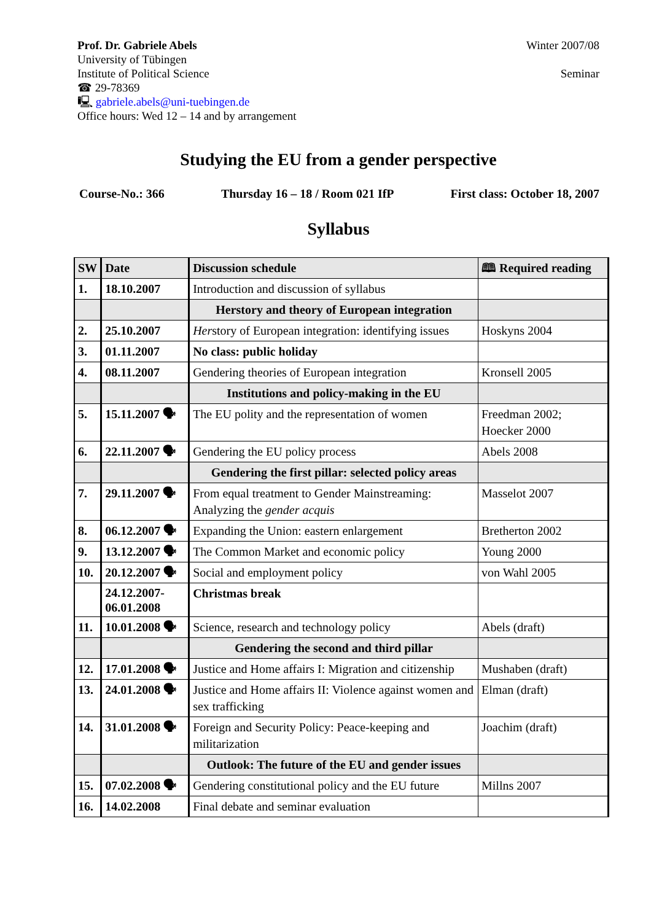Prof. Dr. Gabriele Abels
University of Tübingen
Institute of Political Science
☎ 29-78369
🖳 gabriele.abels@uni-tuebingen.de
Office hours: Wed 12 – 14 and by arrangement
Winter 2007/08
Seminar
Studying the EU from a gender perspective
Course-No.: 366 Thursday 16 – 18 / Room 021 IfP First class: October 18, 2007
Syllabus
| SW | Date | Discussion schedule | 🕮 Required reading |
| --- | --- | --- | --- |
| 1. | 18.10.2007 | Introduction and discussion of syllabus | |
| | | Herstory and theory of European integration | |
| 2. | 25.10.2007 | Her story of European integration: identifying issues | Hoskyns 2004 |
| 3. | 01.11.2007 | No class: public holiday | |
| 4. | 08.11.2007 | Gendering theories of European integration | Kronsell 2005 |
| | | Institutions and policy-making in the EU | |
| 5. | 15.11.2007 🗣 | The EU polity and the representation of women | Freedman 2002; Hoecker 2000 |
| 6. | 22.11.2007 🗣 | Gendering the EU policy process | Abels 2008 |
| | | Gendering the first pillar: selected policy areas | |
| 7. | 29.11.2007 🗣 | From equal treatment to Gender Mainstreaming: Analyzing the gender acquis | Masselot 2007 |
| 8. | 06.12.2007 🗣 | Expanding the Union: eastern enlargement | Bretherton 2002 |
| 9. | 13.12.2007 🗣 | The Common Market and economic policy | Young 2000 |
| 10. | 20.12.2007 🗣 | Social and employment policy | von Wahl 2005 |
| | 24.12.2007- 06.01.2008 | Christmas break | |
| 11. | 10.01.2008 🗣 | Science, research and technology policy | Abels (draft) |
| | | Gendering the second and third pillar | |
| 12. | 17.01.2008 🗣 | Justice and Home affairs I: Migration and citizenship | Mushaben (draft) |
| 13. | 24.01.2008 🗣 | Justice and Home affairs II: Violence against women and sex trafficking | Elman (draft) |
| 14. | 31.01.2008 🗣 | Foreign and Security Policy: Peace-keeping and militarization | Joachim (draft) |
| | | Outlook: The future of the EU and gender issues | |
| 15. | 07.02.2008 🗣 | Gendering constitutional policy and the EU future | Millns 2007 |
| 16. | 14.02.2008 | Final debate and seminar evaluation | |